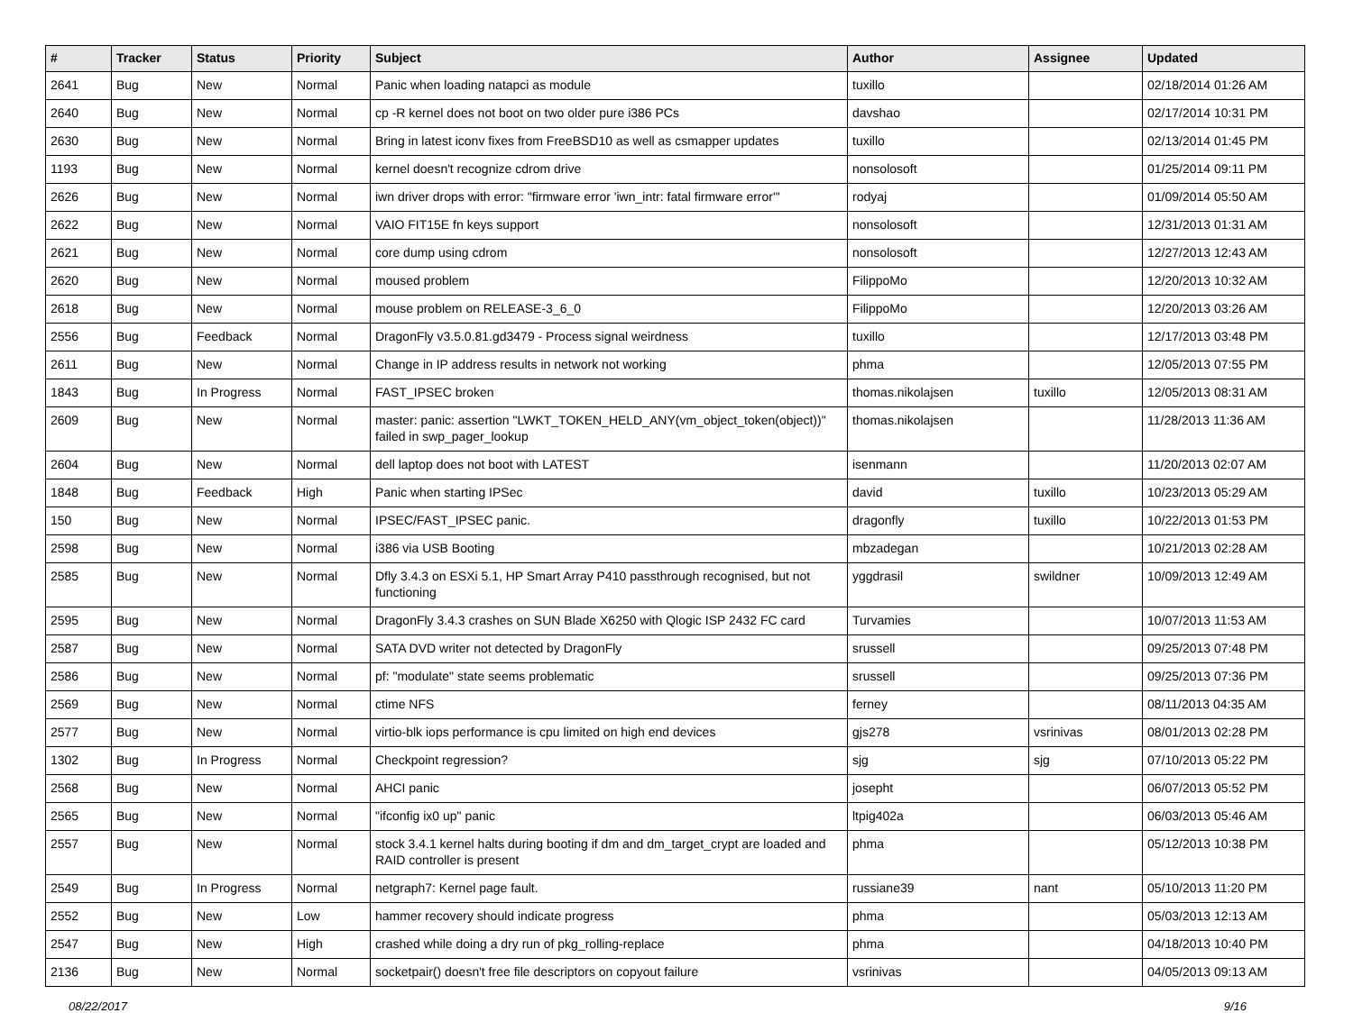| # | Tracker | Status | Priority | Subject | Author | Assignee | Updated |
| --- | --- | --- | --- | --- | --- | --- | --- |
| 2641 | Bug | New | Normal | Panic when loading natapci as module | tuxillo | | 02/18/2014 01:26 AM |
| 2640 | Bug | New | Normal | cp -R kernel does not boot on two older pure i386 PCs | davshao | | 02/17/2014 10:31 PM |
| 2630 | Bug | New | Normal | Bring in latest iconv fixes from FreeBSD10 as well as csmapper updates | tuxillo | | 02/13/2014 01:45 PM |
| 1193 | Bug | New | Normal | kernel doesn't recognize cdrom drive | nonsolosoft | | 01/25/2014 09:11 PM |
| 2626 | Bug | New | Normal | iwn driver drops with error: "firmware error 'iwn_intr: fatal firmware error'" | rodyaj | | 01/09/2014 05:50 AM |
| 2622 | Bug | New | Normal | VAIO FIT15E fn keys support | nonsolosoft | | 12/31/2013 01:31 AM |
| 2621 | Bug | New | Normal | core dump using cdrom | nonsolosoft | | 12/27/2013 12:43 AM |
| 2620 | Bug | New | Normal | moused problem | FilippoMo | | 12/20/2013 10:32 AM |
| 2618 | Bug | New | Normal | mouse problem on RELEASE-3_6_0 | FilippoMo | | 12/20/2013 03:26 AM |
| 2556 | Bug | Feedback | Normal | DragonFly v3.5.0.81.gd3479 - Process signal weirdness | tuxillo | | 12/17/2013 03:48 PM |
| 2611 | Bug | New | Normal | Change in IP address results in network not working | phma | | 12/05/2013 07:55 PM |
| 1843 | Bug | In Progress | Normal | FAST_IPSEC broken | thomas.nikolajsen | tuxillo | 12/05/2013 08:31 AM |
| 2609 | Bug | New | Normal | master: panic: assertion "LWKT_TOKEN_HELD_ANY(vm_object_token(object))" failed in swp_pager_lookup | thomas.nikolajsen | | 11/28/2013 11:36 AM |
| 2604 | Bug | New | Normal | dell laptop does not boot with LATEST | isenmann | | 11/20/2013 02:07 AM |
| 1848 | Bug | Feedback | High | Panic when starting IPSec | david | tuxillo | 10/23/2013 05:29 AM |
| 150 | Bug | New | Normal | IPSEC/FAST_IPSEC panic. | dragonfly | tuxillo | 10/22/2013 01:53 PM |
| 2598 | Bug | New | Normal | i386 via USB Booting | mbzadegan | | 10/21/2013 02:28 AM |
| 2585 | Bug | New | Normal | Dfly 3.4.3 on ESXi 5.1, HP Smart Array P410 passthrough recognised, but not functioning | yggdrasil | swildner | 10/09/2013 12:49 AM |
| 2595 | Bug | New | Normal | DragonFly 3.4.3 crashes on SUN Blade X6250 with Qlogic ISP 2432 FC card | Turvamies | | 10/07/2013 11:53 AM |
| 2587 | Bug | New | Normal | SATA DVD writer not detected by DragonFly | srussell | | 09/25/2013 07:48 PM |
| 2586 | Bug | New | Normal | pf: "modulate" state seems problematic | srussell | | 09/25/2013 07:36 PM |
| 2569 | Bug | New | Normal | ctime NFS | ferney | | 08/11/2013 04:35 AM |
| 2577 | Bug | New | Normal | virtio-blk iops performance is cpu limited on high end devices | gjs278 | vsrinivas | 08/01/2013 02:28 PM |
| 1302 | Bug | In Progress | Normal | Checkpoint regression? | sjg | sjg | 07/10/2013 05:22 PM |
| 2568 | Bug | New | Normal | AHCI panic | josepht | | 06/07/2013 05:52 PM |
| 2565 | Bug | New | Normal | "ifconfig ix0 up" panic | ltpig402a | | 06/03/2013 05:46 AM |
| 2557 | Bug | New | Normal | stock 3.4.1 kernel halts during booting if dm and dm_target_crypt are loaded and RAID controller is present | phma | | 05/12/2013 10:38 PM |
| 2549 | Bug | In Progress | Normal | netgraph7: Kernel page fault. | russiane39 | nant | 05/10/2013 11:20 PM |
| 2552 | Bug | New | Low | hammer recovery should indicate progress | phma | | 05/03/2013 12:13 AM |
| 2547 | Bug | New | High | crashed while doing a dry run of pkg_rolling-replace | phma | | 04/18/2013 10:40 PM |
| 2136 | Bug | New | Normal | socketpair() doesn't free file descriptors on copyout failure | vsrinivas | | 04/05/2013 09:13 AM |
08/22/2017 9/16